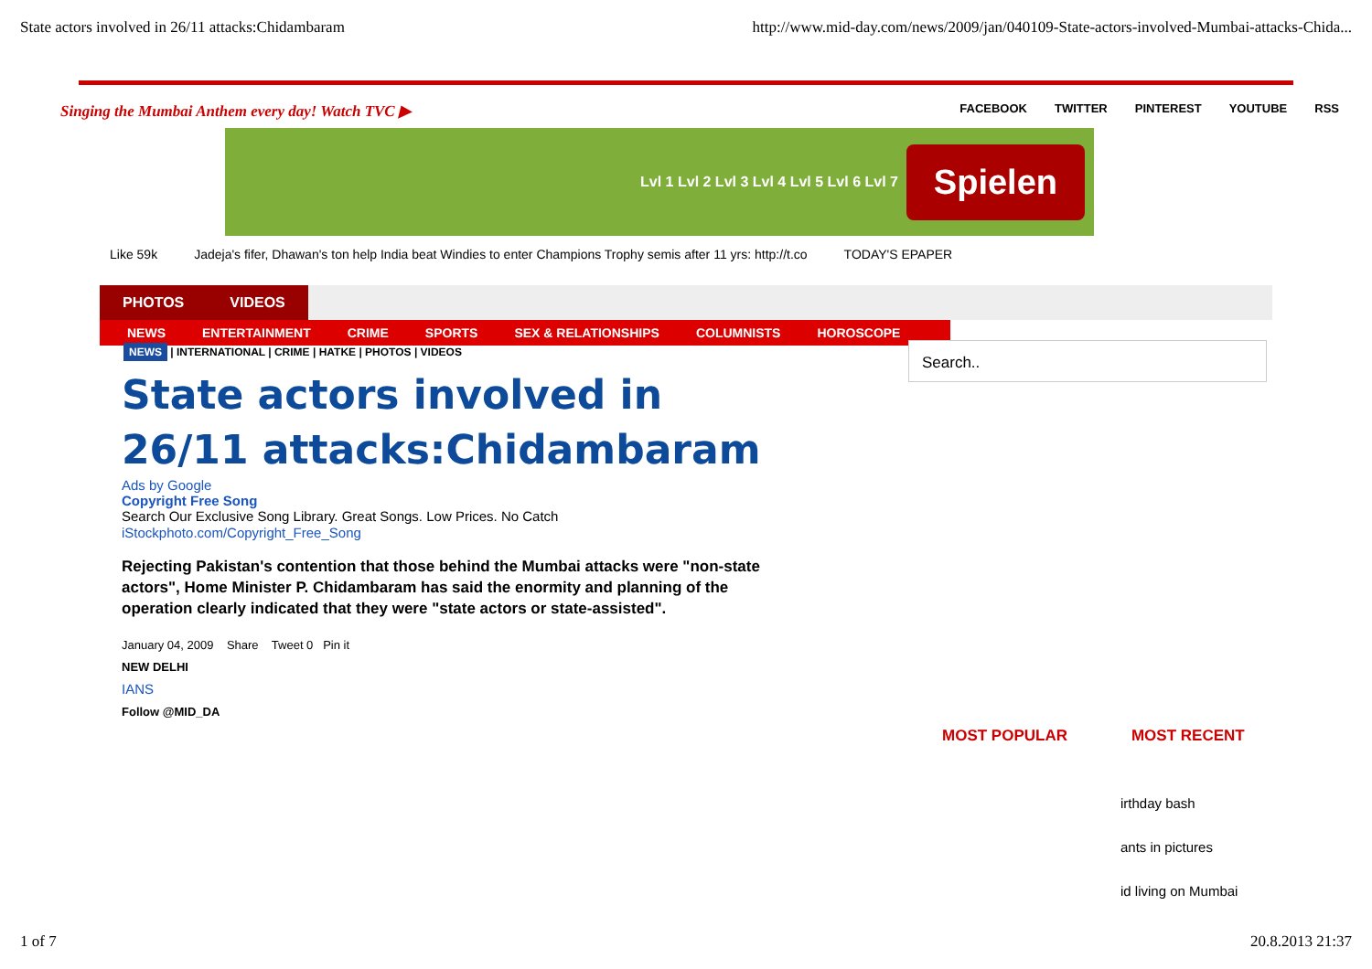State actors involved in 26/11 attacks:Chidambaram http://www.mid-day.com/news/2009/jan/040109-State-actors-involved-Mumbai-attacks-Chida...
Singing the Mumbai Anthem every day! Watch TVC ▶
FACEBOOK TWITTER PINTEREST YOUTUBE RSS
Lvl 1 Lvl 2 Lvl 3 Lvl 4 Lvl 5 Lvl 6 Lvl 7 Spielen
Like 59k Jadeja's fifer, Dhawan's ton help India beat Windies to enter Champions Trophy semis after 11 yrs: http://t.co TODAY'S EPAPER
PHOTOS VIDEOS
NEWS ENTERTAINMENT CRIME SPORTS SEX & RELATIONSHIPS COLUMNISTS HOROSCOPE
NEWS | INTERNATIONAL | CRIME | HATKE | PHOTOS | VIDEOS
Search..
State actors involved in 26/11 attacks:Chidambaram
Ads by Google
Copyright Free Song
Search Our Exclusive Song Library. Great Songs. Low Prices. No Catch
iStockphoto.com/Copyright_Free_Song
Rejecting Pakistan's contention that those behind the Mumbai attacks were "non-state actors", Home Minister P. Chidambaram has said the enormity and planning of the operation clearly indicated that they were "state actors or state-assisted".
January 04, 2009 Share Tweet 0 Pin it
NEW DELHI
IANS
Follow @MID_DA
MOST POPULAR MOST RECENT
irthday bash
ants in pictures
id living on Mumbai
1 of 7 20.8.2013 21:37